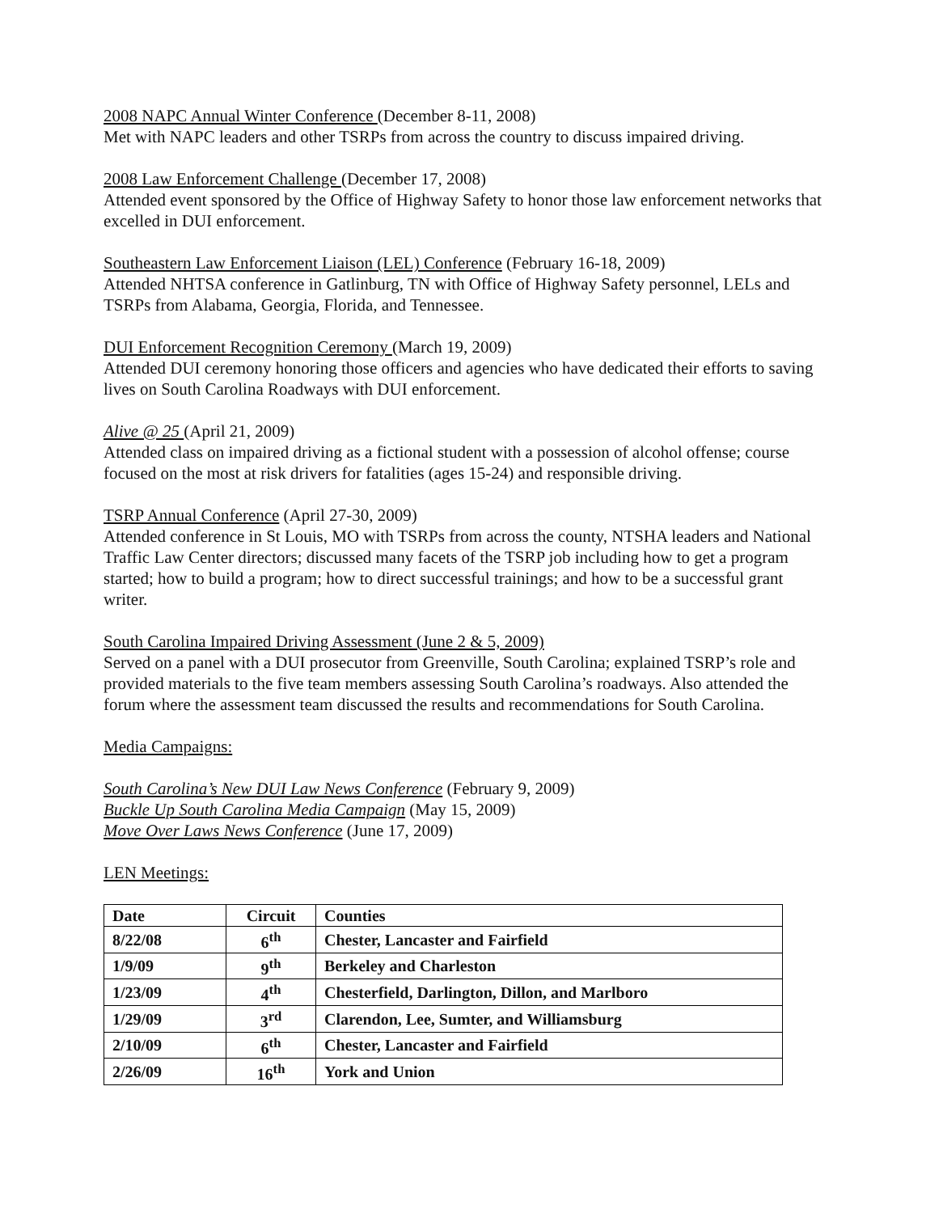2008 NAPC Annual Winter Conference (December 8-11, 2008)
Met with NAPC leaders and other TSRPs from across the country to discuss impaired driving.
2008 Law Enforcement Challenge (December 17, 2008)
Attended event sponsored by the Office of Highway Safety to honor those law enforcement networks that excelled in DUI enforcement.
Southeastern Law Enforcement Liaison (LEL) Conference (February 16-18, 2009)
Attended NHTSA conference in Gatlinburg, TN with Office of Highway Safety personnel, LELs and TSRPs from Alabama, Georgia, Florida, and Tennessee.
DUI Enforcement Recognition Ceremony (March 19, 2009)
Attended DUI ceremony honoring those officers and agencies who have dedicated their efforts to saving lives on South Carolina Roadways with DUI enforcement.
Alive @ 25 (April 21, 2009)
Attended class on impaired driving as a fictional student with a possession of alcohol offense; course focused on the most at risk drivers for fatalities (ages 15-24) and responsible driving.
TSRP Annual Conference (April 27-30, 2009)
Attended conference in St Louis, MO with TSRPs from across the county, NTSHA leaders and National Traffic Law Center directors; discussed many facets of the TSRP job including how to get a program started; how to build a program; how to direct successful trainings; and how to be a successful grant writer.
South Carolina Impaired Driving Assessment (June 2 & 5, 2009)
Served on a panel with a DUI prosecutor from Greenville, South Carolina; explained TSRP’s role and provided materials to the five team members assessing South Carolina’s roadways. Also attended the forum where the assessment team discussed the results and recommendations for South Carolina.
Media Campaigns:
South Carolina’s New DUI Law News Conference (February 9, 2009)
Buckle Up South Carolina Media Campaign (May 15, 2009)
Move Over Laws News Conference (June 17, 2009)
LEN Meetings:
| Date | Circuit | Counties |
| 8/22/08 | 6<sup>th</sup> | Chester, Lancaster and Fairfield |
| 1/9/09 | 9<sup>th</sup> | Berkeley and Charleston |
| 1/23/09 | 4<sup>th</sup> | Chesterfield, Darlington, Dillon, and Marlboro |
| 1/29/09 | 3<sup>rd</sup> | Clarendon, Lee, Sumter, and Williamsburg |
| 2/10/09 | 6<sup>th</sup> | Chester, Lancaster and Fairfield |
| 2/26/09 | 16<sup>th</sup> | York and Union |